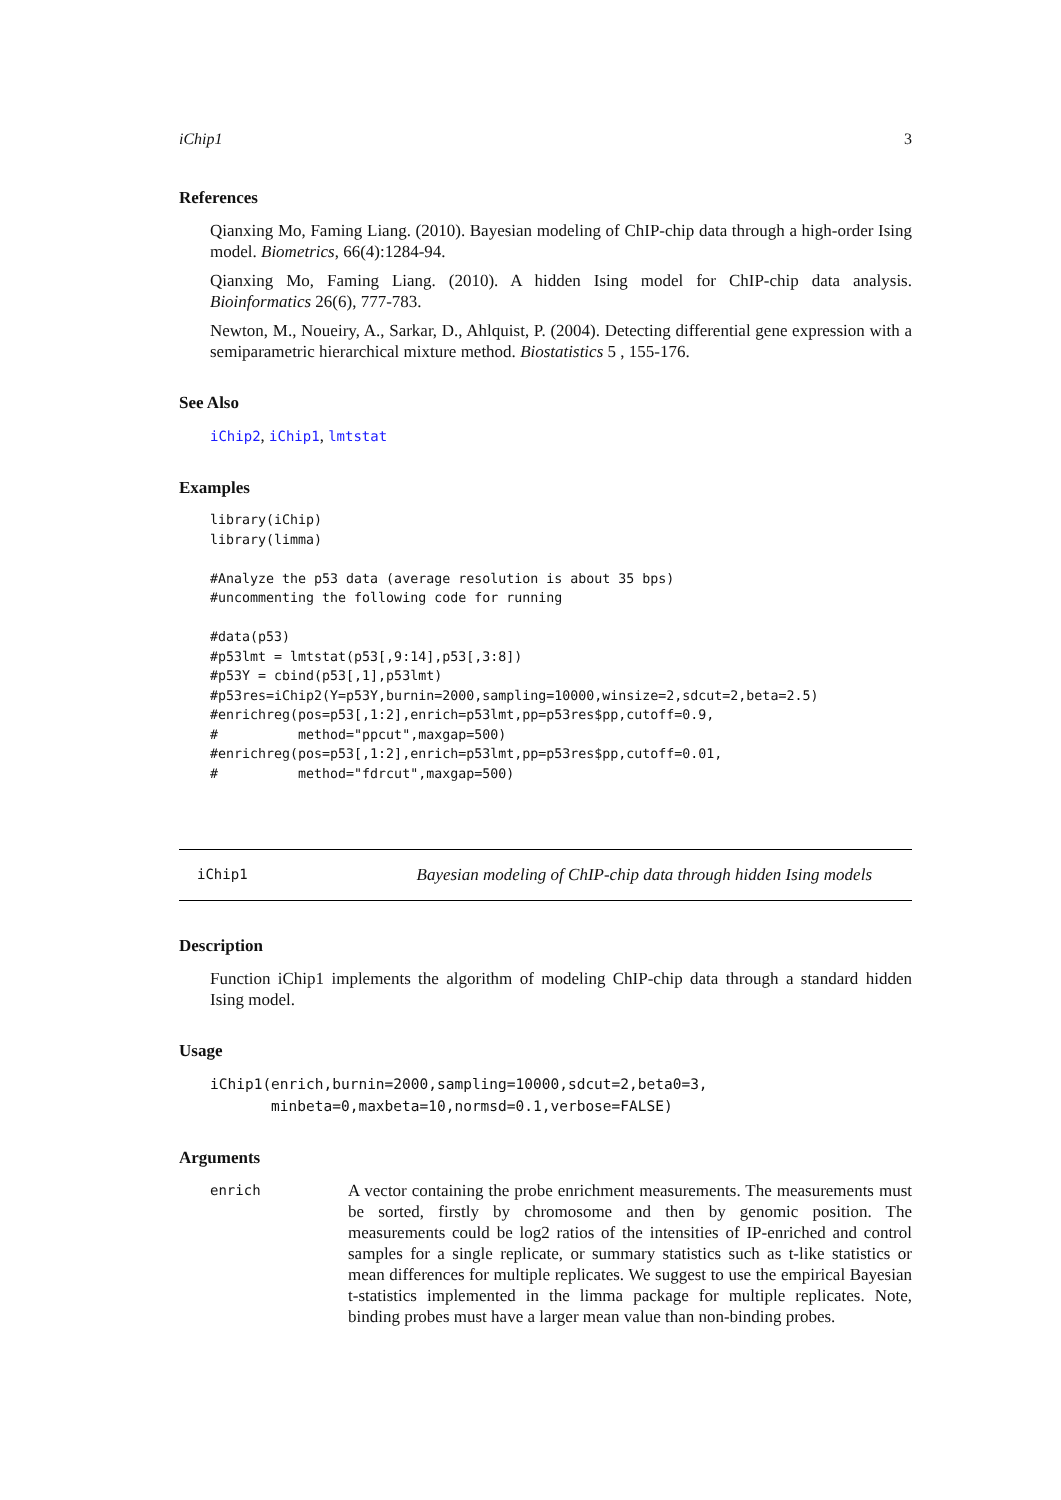iChip1 3
References
Qianxing Mo, Faming Liang. (2010). Bayesian modeling of ChIP-chip data through a high-order Ising model. Biometrics, 66(4):1284-94.
Qianxing Mo, Faming Liang. (2010). A hidden Ising model for ChIP-chip data analysis. Bioinformatics 26(6), 777-783.
Newton, M., Noueiry, A., Sarkar, D., Ahlquist, P. (2004). Detecting differential gene expression with a semiparametric hierarchical mixture method. Biostatistics 5 , 155-176.
See Also
iChip2, iChip1, lmtstat
Examples
library(iChip)
library(limma)

#Analyze the p53 data (average resolution is about 35 bps)
#uncommenting the following code for running

#data(p53)
#p53lmt = lmtstat(p53[,9:14],p53[,3:8])
#p53Y = cbind(p53[,1],p53lmt)
#p53res=iChip2(Y=p53Y,burnin=2000,sampling=10000,winsize=2,sdcut=2,beta=2.5)
#enrichreg(pos=p53[,1:2],enrich=p53lmt,pp=p53res$pp,cutoff=0.9,
#          method="ppcut",maxgap=500)
#enrichreg(pos=p53[,1:2],enrich=p53lmt,pp=p53res$pp,cutoff=0.01,
#          method="fdrcut",maxgap=500)
iChip1 Bayesian modeling of ChIP-chip data through hidden Ising models
Description
Function iChip1 implements the algorithm of modeling ChIP-chip data through a standard hidden Ising model.
Usage
iChip1(enrich,burnin=2000,sampling=10000,sdcut=2,beta0=3,
       minbeta=0,maxbeta=10,normsd=0.1,verbose=FALSE)
Arguments
enrich
A vector containing the probe enrichment measurements. The measurements must be sorted, firstly by chromosome and then by genomic position. The measurements could be log2 ratios of the intensities of IP-enriched and control samples for a single replicate, or summary statistics such as t-like statistics or mean differences for multiple replicates. We suggest to use the empirical Bayesian t-statistics implemented in the limma package for multiple replicates. Note, binding probes must have a larger mean value than non-binding probes.